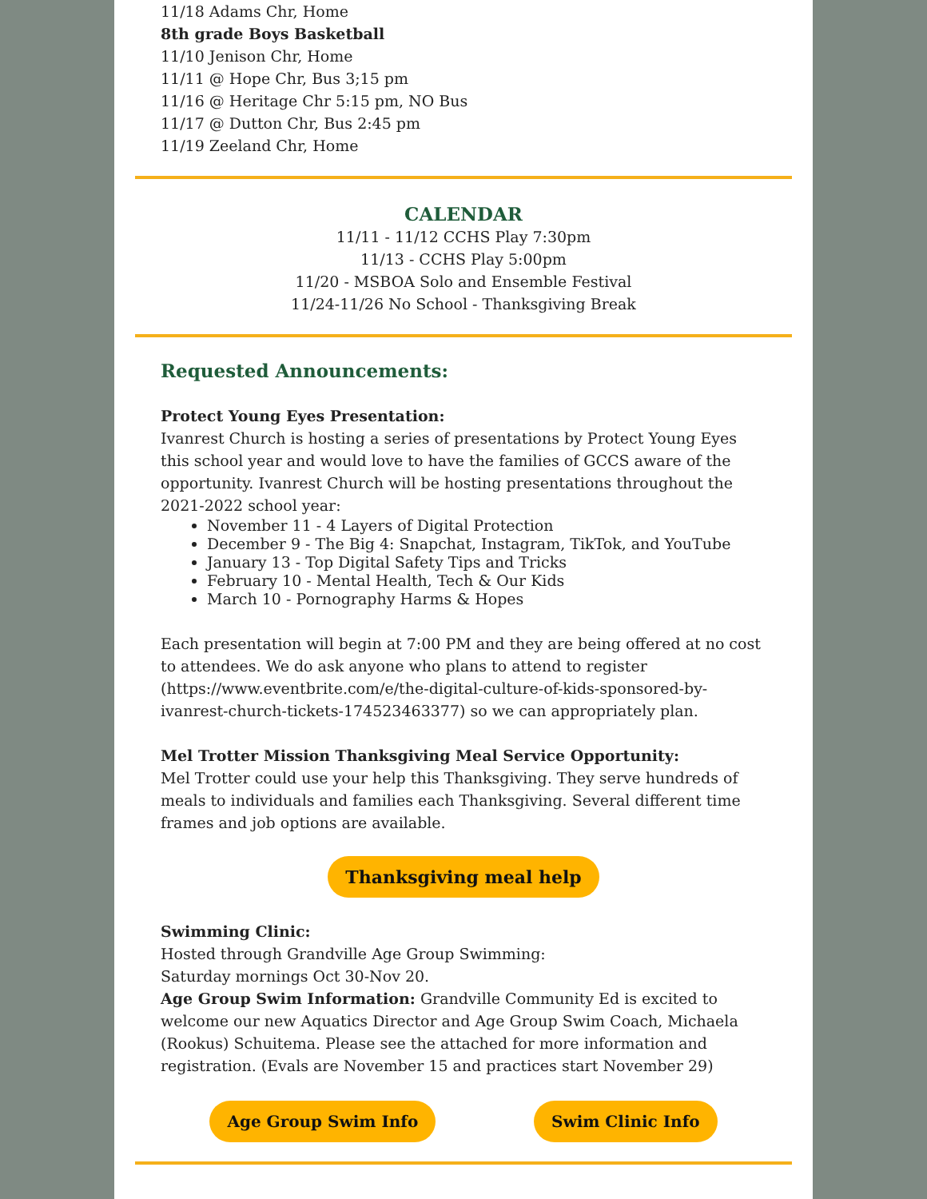11/18 Adams Chr, Home
8th grade Boys Basketball
11/10 Jenison Chr, Home
11/11 @ Hope Chr, Bus 3;15 pm
11/16 @ Heritage Chr 5:15 pm, NO Bus
11/17 @ Dutton Chr, Bus 2:45 pm
11/19 Zeeland Chr, Home
CALENDAR
11/11 - 11/12 CCHS Play 7:30pm
11/13 - CCHS Play 5:00pm
11/20 - MSBOA Solo and Ensemble Festival
11/24-11/26 No School - Thanksgiving Break
Requested Announcements:
Protect Young Eyes Presentation:
Ivanrest Church is hosting a series of presentations by Protect Young Eyes this school year and would love to have the families of GCCS aware of the opportunity. Ivanrest Church will be hosting presentations throughout the 2021-2022 school year:
November 11 - 4 Layers of Digital Protection
December 9 - The Big 4: Snapchat, Instagram, TikTok, and YouTube
January 13 - Top Digital Safety Tips and Tricks
February 10 - Mental Health, Tech & Our Kids
March 10 - Pornography Harms & Hopes
Each presentation will begin at 7:00 PM and they are being offered at no cost to attendees. We do ask anyone who plans to attend to register (https://www.eventbrite.com/e/the-digital-culture-of-kids-sponsored-by-ivanrest-church-tickets-174523463377) so we can appropriately plan.
Mel Trotter Mission Thanksgiving Meal Service Opportunity:
Mel Trotter could use your help this Thanksgiving. They serve hundreds of meals to individuals and families each Thanksgiving. Several different time frames and job options are available.
Thanksgiving meal help
Swimming Clinic:
Hosted through Grandville Age Group Swimming:
Saturday mornings Oct 30-Nov 20.
Age Group Swim Information: Grandville Community Ed is excited to welcome our new Aquatics Director and Age Group Swim Coach, Michaela (Rookus) Schuitema. Please see the attached for more information and registration. (Evals are November 15 and practices start November 29)
Age Group Swim Info Swim Clinic Info